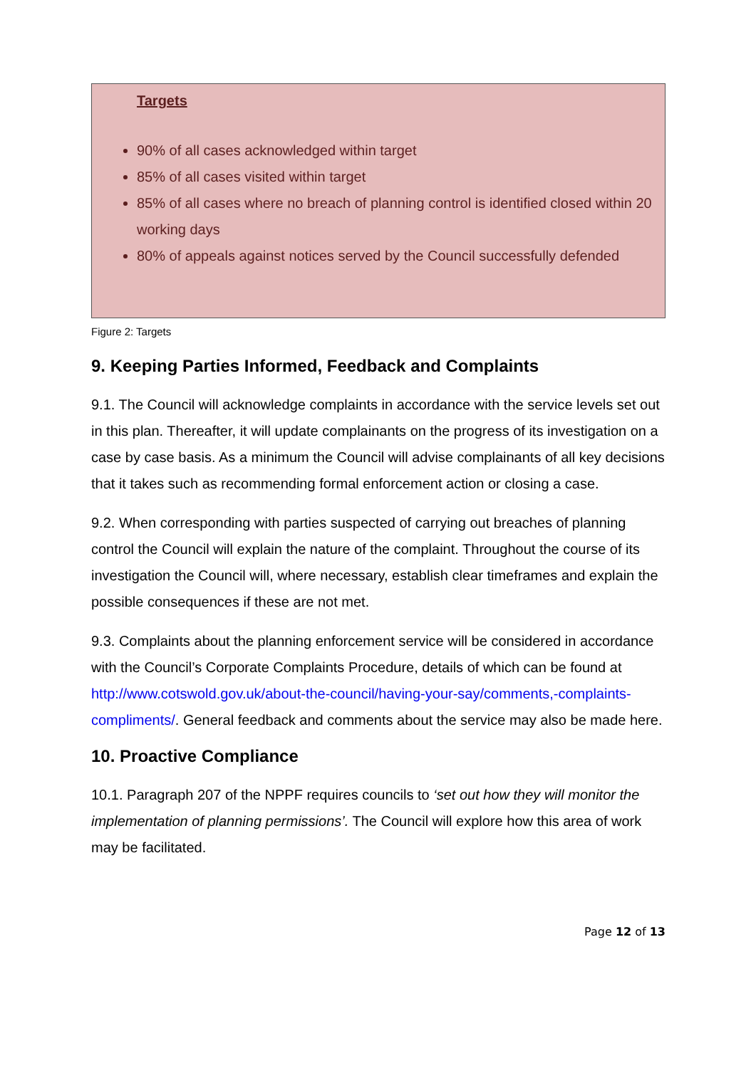Targets
90% of all cases acknowledged within target
85% of all cases visited within target
85% of all cases where no breach of planning control is identified closed within 20 working days
80% of appeals against notices served by the Council successfully defended
Figure 2: Targets
9. Keeping Parties Informed, Feedback and Complaints
9.1. The Council will acknowledge complaints in accordance with the service levels set out in this plan. Thereafter, it will update complainants on the progress of its investigation on a case by case basis. As a minimum the Council will advise complainants of all key decisions that it takes such as recommending formal enforcement action or closing a case.
9.2. When corresponding with parties suspected of carrying out breaches of planning control the Council will explain the nature of the complaint. Throughout the course of its investigation the Council will, where necessary, establish clear timeframes and explain the possible consequences if these are not met.
9.3. Complaints about the planning enforcement service will be considered in accordance with the Council’s Corporate Complaints Procedure, details of which can be found at http://www.cotswold.gov.uk/about-the-council/having-your-say/comments,-complaints-compliments/. General feedback and comments about the service may also be made here.
10. Proactive Compliance
10.1. Paragraph 207 of the NPPF requires councils to ‘set out how they will monitor the implementation of planning permissions’. The Council will explore how this area of work may be facilitated.
Page 12 of 13